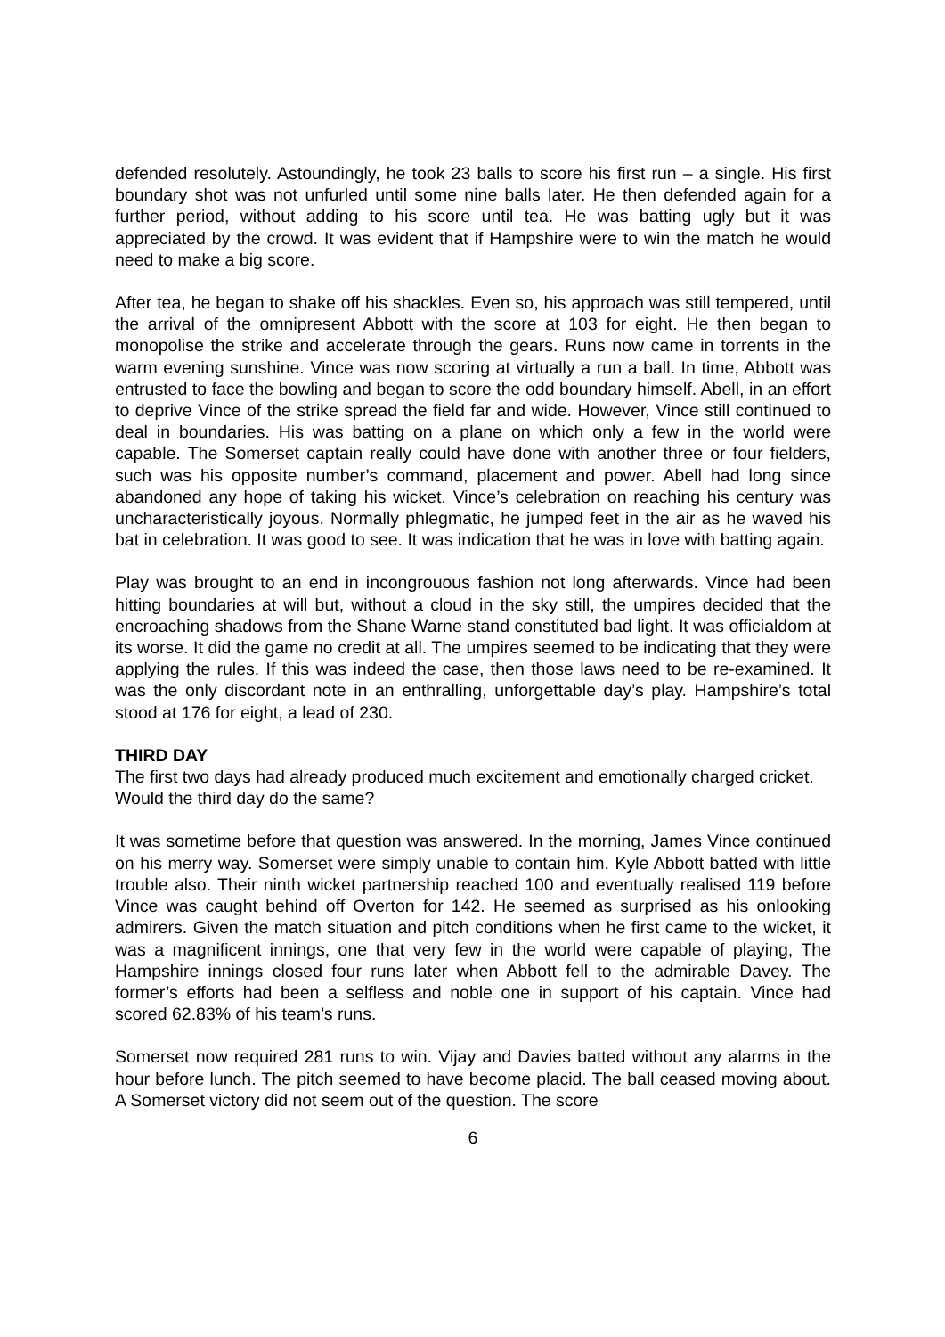defended resolutely. Astoundingly, he took 23 balls to score his first run – a single. His first boundary shot was not unfurled until some nine balls later. He then defended again for a further period, without adding to his score until tea. He was batting ugly but it was appreciated by the crowd. It was evident that if Hampshire were to win the match he would need to make a big score.
After tea, he began to shake off his shackles. Even so, his approach was still tempered, until the arrival of the omnipresent Abbott with the score at 103 for eight. He then began to monopolise the strike and accelerate through the gears. Runs now came in torrents in the warm evening sunshine. Vince was now scoring at virtually a run a ball. In time, Abbott was entrusted to face the bowling and began to score the odd boundary himself. Abell, in an effort to deprive Vince of the strike spread the field far and wide. However, Vince still continued to deal in boundaries. His was batting on a plane on which only a few in the world were capable. The Somerset captain really could have done with another three or four fielders, such was his opposite number’s command, placement and power. Abell had long since abandoned any hope of taking his wicket. Vince’s celebration on reaching his century was uncharacteristically joyous. Normally phlegmatic, he jumped feet in the air as he waved his bat in celebration. It was good to see. It was indication that he was in love with batting again.
Play was brought to an end in incongrouous fashion not long afterwards. Vince had been hitting boundaries at will but, without a cloud in the sky still, the umpires decided that the encroaching shadows from the Shane Warne stand constituted bad light. It was officialdom at its worse. It did the game no credit at all. The umpires seemed to be indicating that they were applying the rules. If this was indeed the case, then those laws need to be re-examined. It was the only discordant note in an enthralling, unforgettable day’s play. Hampshire’s total stood at 176 for eight, a lead of 230.
THIRD DAY
The first two days had already produced much excitement and emotionally charged cricket. Would the third day do the same?
It was sometime before that question was answered. In the morning, James Vince continued on his merry way. Somerset were simply unable to contain him. Kyle Abbott batted with little trouble also. Their ninth wicket partnership reached 100 and eventually realised 119 before Vince was caught behind off Overton for 142. He seemed as surprised as his onlooking admirers. Given the match situation and pitch conditions when he first came to the wicket, it was a magnificent innings, one that very few in the world were capable of playing, The Hampshire innings closed four runs later when Abbott fell to the admirable Davey. The former’s efforts had been a selfless and noble one in support of his captain. Vince had scored 62.83% of his team’s runs.
Somerset now required 281 runs to win. Vijay and Davies batted without any alarms in the hour before lunch. The pitch seemed to have become placid. The ball ceased moving about. A Somerset victory did not seem out of the question. The score
6